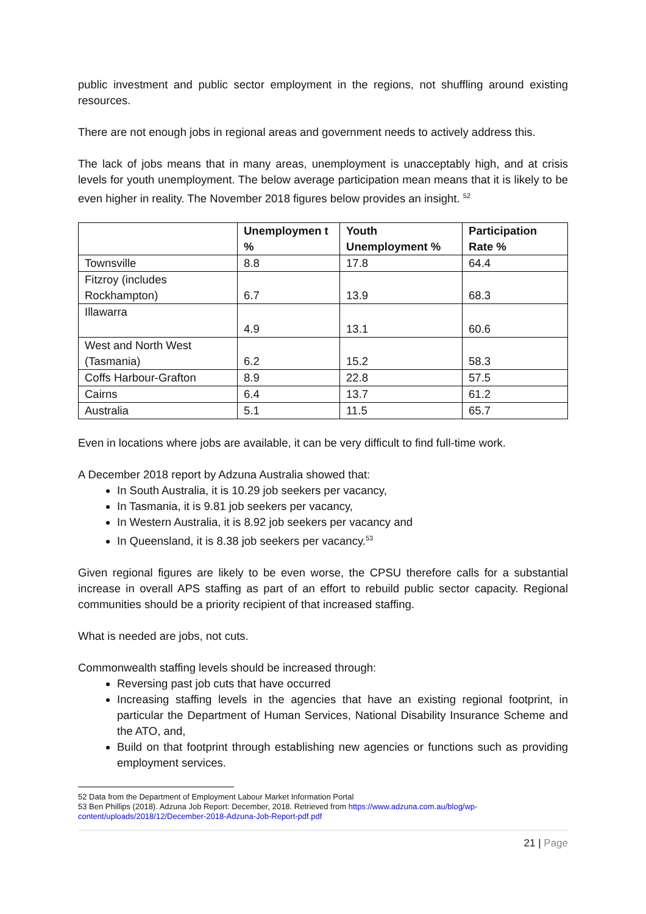public investment and public sector employment in the regions, not shuffling around existing resources.
There are not enough jobs in regional areas and government needs to actively address this.
The lack of jobs means that in many areas, unemployment is unacceptably high, and at crisis levels for youth unemployment. The below average participation mean means that it is likely to be even higher in reality. The November 2018 figures below provides an insight. <sup>52</sup>
| | Unemploymen t % | Youth Unemployment % | Participation Rate % |
| --- | --- | --- | --- |
| Townsville | 8.8 | 17.8 | 64.4 |
| Fitzroy (includes Rockhampton) | 6.7 | 13.9 | 68.3 |
| Illawarra | 4.9 | 13.1 | 60.6 |
| West and North West (Tasmania) | 6.2 | 15.2 | 58.3 |
| Coffs Harbour-Grafton | 8.9 | 22.8 | 57.5 |
| Cairns | 6.4 | 13.7 | 61.2 |
| Australia | 5.1 | 11.5 | 65.7 |
Even in locations where jobs are available, it can be very difficult to find full-time work.
A December 2018 report by Adzuna Australia showed that:
In South Australia, it is 10.29 job seekers per vacancy,
In Tasmania, it is 9.81 job seekers per vacancy,
In Western Australia, it is 8.92 job seekers per vacancy and
In Queensland, it is 8.38 job seekers per vacancy.<sup>53</sup>
Given regional figures are likely to be even worse, the CPSU therefore calls for a substantial increase in overall APS staffing as part of an effort to rebuild public sector capacity. Regional communities should be a priority recipient of that increased staffing.
What is needed are jobs, not cuts.
Commonwealth staffing levels should be increased through:
Reversing past job cuts that have occurred
Increasing staffing levels in the agencies that have an existing regional footprint, in particular the Department of Human Services, National Disability Insurance Scheme and the ATO, and,
Build on that footprint through establishing new agencies or functions such as providing employment services.
52 Data from the Department of Employment Labour Market Information Portal
53 Ben Phillips (2018). Adzuna Job Report: December, 2018. Retrieved from https://www.adzuna.com.au/blog/wp-content/uploads/2018/12/December-2018-Adzuna-Job-Report-pdf.pdf
21 | Page